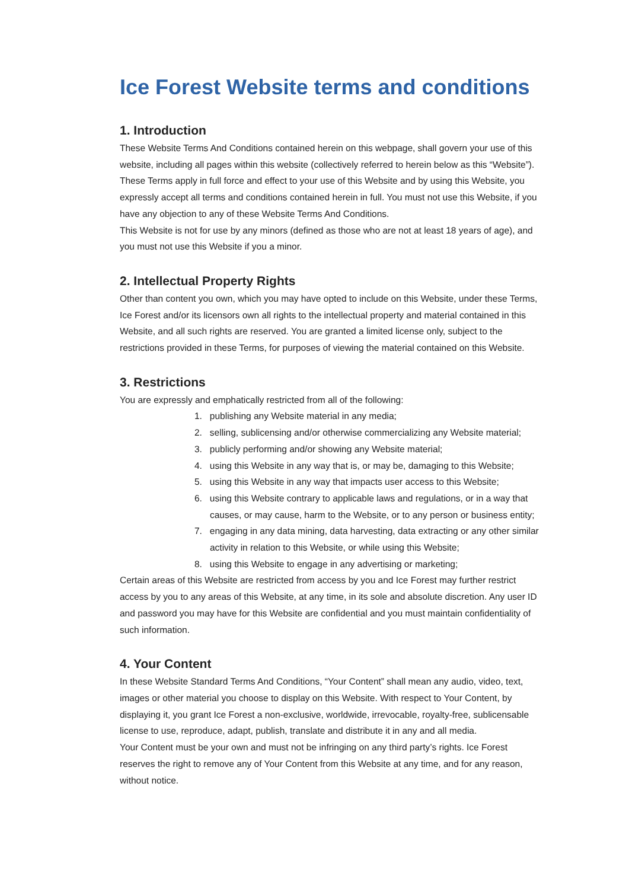Ice Forest Website terms and conditions
1. Introduction
These Website Terms And Conditions contained herein on this webpage, shall govern your use of this website, including all pages within this website (collectively referred to herein below as this “Website”). These Terms apply in full force and effect to your use of this Website and by using this Website, you expressly accept all terms and conditions contained herein in full. You must not use this Website, if you have any objection to any of these Website Terms And Conditions.
This Website is not for use by any minors (defined as those who are not at least 18 years of age), and you must not use this Website if you a minor.
2. Intellectual Property Rights
Other than content you own, which you may have opted to include on this Website, under these Terms, Ice Forest and/or its licensors own all rights to the intellectual property and material contained in this Website, and all such rights are reserved. You are granted a limited license only, subject to the restrictions provided in these Terms, for purposes of viewing the material contained on this Website.
3. Restrictions
You are expressly and emphatically restricted from all of the following:
1. publishing any Website material in any media;
2. selling, sublicensing and/or otherwise commercializing any Website material;
3. publicly performing and/or showing any Website material;
4. using this Website in any way that is, or may be, damaging to this Website;
5. using this Website in any way that impacts user access to this Website;
6. using this Website contrary to applicable laws and regulations, or in a way that causes, or may cause, harm to the Website, or to any person or business entity;
7. engaging in any data mining, data harvesting, data extracting or any other similar activity in relation to this Website, or while using this Website;
8. using this Website to engage in any advertising or marketing;
Certain areas of this Website are restricted from access by you and Ice Forest may further restrict access by you to any areas of this Website, at any time, in its sole and absolute discretion. Any user ID and password you may have for this Website are confidential and you must maintain confidentiality of such information.
4. Your Content
In these Website Standard Terms And Conditions, “Your Content” shall mean any audio, video, text, images or other material you choose to display on this Website. With respect to Your Content, by displaying it, you grant Ice Forest a non-exclusive, worldwide, irrevocable, royalty-free, sublicensable license to use, reproduce, adapt, publish, translate and distribute it in any and all media.
Your Content must be your own and must not be infringing on any third party’s rights. Ice Forest reserves the right to remove any of Your Content from this Website at any time, and for any reason, without notice.